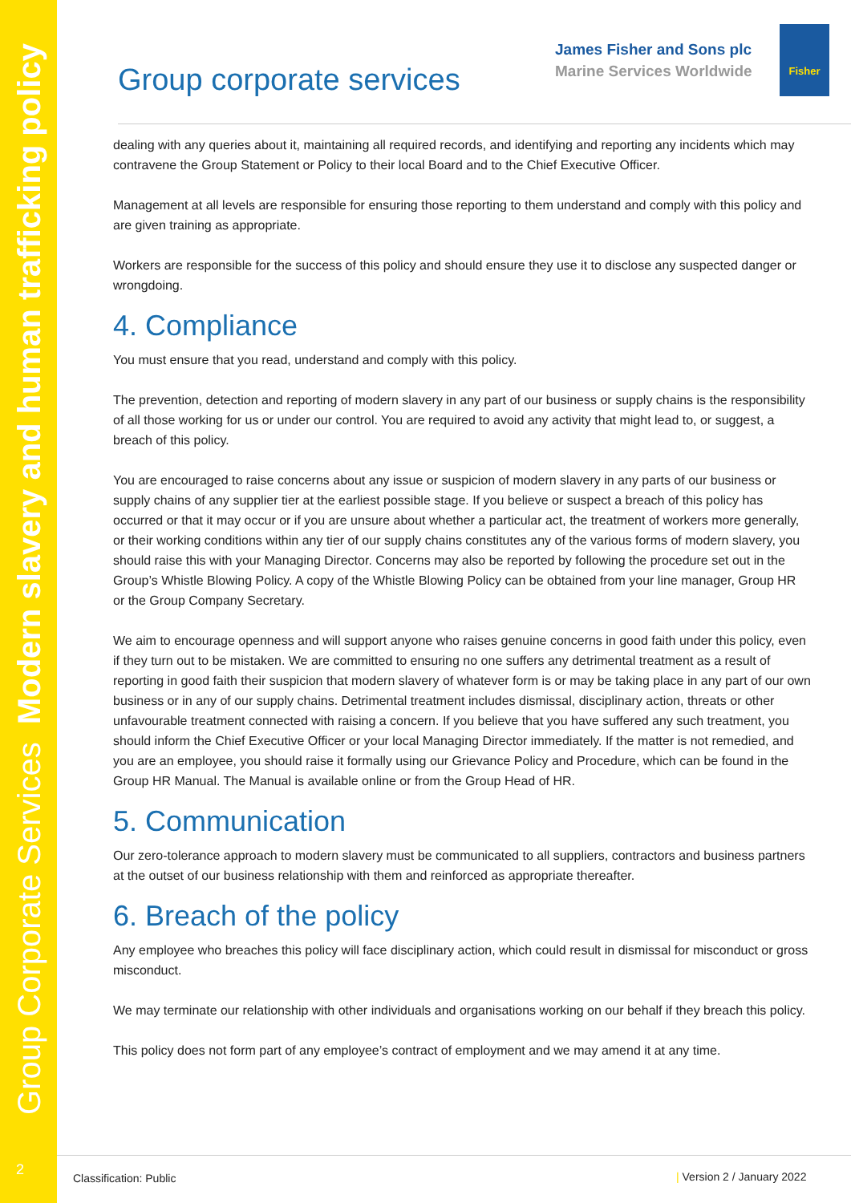Group Corporate Services Modern slavery and human trafficking policy
2
Group corporate services
James Fisher and Sons plc
Marine Services Worldwide
Fisher
dealing with any queries about it, maintaining all required records, and identifying and reporting any incidents which may contravene the Group Statement or Policy to their local Board and to the Chief Executive Officer.
Management at all levels are responsible for ensuring those reporting to them understand and comply with this policy and are given training as appropriate.
Workers are responsible for the success of this policy and should ensure they use it to disclose any suspected danger or wrongdoing.
4. Compliance
You must ensure that you read, understand and comply with this policy.
The prevention, detection and reporting of modern slavery in any part of our business or supply chains is the responsibility of all those working for us or under our control. You are required to avoid any activity that might lead to, or suggest, a breach of this policy.
You are encouraged to raise concerns about any issue or suspicion of modern slavery in any parts of our business or supply chains of any supplier tier at the earliest possible stage. If you believe or suspect a breach of this policy has occurred or that it may occur or if you are unsure about whether a particular act, the treatment of workers more generally, or their working conditions within any tier of our supply chains constitutes any of the various forms of modern slavery, you should raise this with your Managing Director. Concerns may also be reported by following the procedure set out in the Group’s Whistle Blowing Policy. A copy of the Whistle Blowing Policy can be obtained from your line manager, Group HR or the Group Company Secretary.
We aim to encourage openness and will support anyone who raises genuine concerns in good faith under this policy, even if they turn out to be mistaken. We are committed to ensuring no one suffers any detrimental treatment as a result of reporting in good faith their suspicion that modern slavery of whatever form is or may be taking place in any part of our own business or in any of our supply chains. Detrimental treatment includes dismissal, disciplinary action, threats or other unfavourable treatment connected with raising a concern. If you believe that you have suffered any such treatment, you should inform the Chief Executive Officer or your local Managing Director immediately. If the matter is not remedied, and you are an employee, you should raise it formally using our Grievance Policy and Procedure, which can be found in the Group HR Manual. The Manual is available online or from the Group Head of HR.
5. Communication
Our zero-tolerance approach to modern slavery must be communicated to all suppliers, contractors and business partners at the outset of our business relationship with them and reinforced as appropriate thereafter.
6. Breach of the policy
Any employee who breaches this policy will face disciplinary action, which could result in dismissal for misconduct or gross misconduct.
We may terminate our relationship with other individuals and organisations working on our behalf if they breach this policy.
This policy does not form part of any employee’s contract of employment and we may amend it at any time.
Classification: Public | Version 2 / January 2022